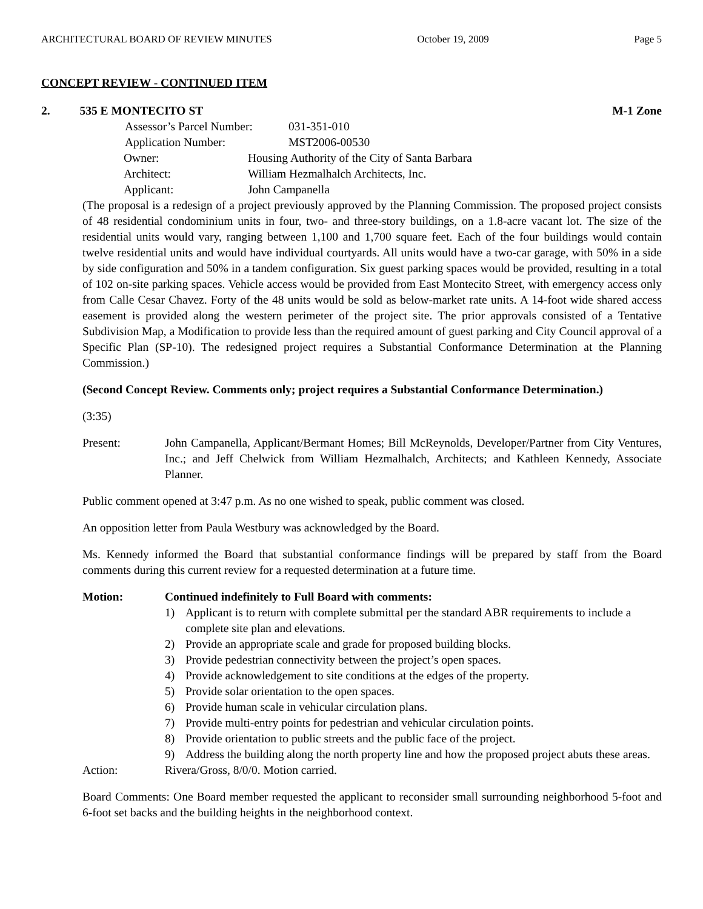ARCHITECTURAL BOARD OF REVIEW MINUTES October 19, 2009 Page 5
CONCEPT REVIEW - CONTINUED ITEM
2. 535 E MONTECITO ST M-1 Zone
Assessor’s Parcel Number: 031-351-010 Application Number: MST2006-00530
Owner: Housing Authority of the City of Santa Barbara Architect: William Hezmalhalch Architects, Inc. Applicant: John Campanella
(The proposal is a redesign of a project previously approved by the Planning Commission. The proposed project consists of 48 residential condominium units in four, two- and three-story buildings, on a 1.8-acre vacant lot. The size of the residential units would vary, ranging between 1,100 and 1,700 square feet. Each of the four buildings would contain twelve residential units and would have individual courtyards. All units would have a two-car garage, with 50% in a side by side configuration and 50% in a tandem configuration. Six guest parking spaces would be provided, resulting in a total of 102 on-site parking spaces. Vehicle access would be provided from East Montecito Street, with emergency access only from Calle Cesar Chavez. Forty of the 48 units would be sold as below-market rate units. A 14-foot wide shared access easement is provided along the western perimeter of the project site. The prior approvals consisted of a Tentative Subdivision Map, a Modification to provide less than the required amount of guest parking and City Council approval of a Specific Plan (SP-10). The redesigned project requires a Substantial Conformance Determination at the Planning Commission.)
(Second Concept Review. Comments only; project requires a Substantial Conformance Determination.)
(3:35)
Present: John Campanella, Applicant/Bermant Homes; Bill McReynolds, Developer/Partner from City Ventures, Inc.; and Jeff Chelwick from William Hezmalhalch, Architects; and Kathleen Kennedy, Associate Planner.
Public comment opened at 3:47 p.m. As no one wished to speak, public comment was closed.
An opposition letter from Paula Westbury was acknowledged by the Board.
Ms. Kennedy informed the Board that substantial conformance findings will be prepared by staff from the Board comments during this current review for a requested determination at a future time.
Motion: Continued indefinitely to Full Board with comments:
1) Applicant is to return with complete submittal per the standard ABR requirements to include a complete site plan and elevations.
2) Provide an appropriate scale and grade for proposed building blocks.
3) Provide pedestrian connectivity between the project’s open spaces.
4) Provide acknowledgement to site conditions at the edges of the property.
5) Provide solar orientation to the open spaces.
6) Provide human scale in vehicular circulation plans.
7) Provide multi-entry points for pedestrian and vehicular circulation points.
8) Provide orientation to public streets and the public face of the project.
9) Address the building along the north property line and how the proposed project abuts these areas.
Action: Rivera/Gross, 8/0/0. Motion carried.
Board Comments: One Board member requested the applicant to reconsider small surrounding neighborhood 5-foot and 6-foot set backs and the building heights in the neighborhood context.